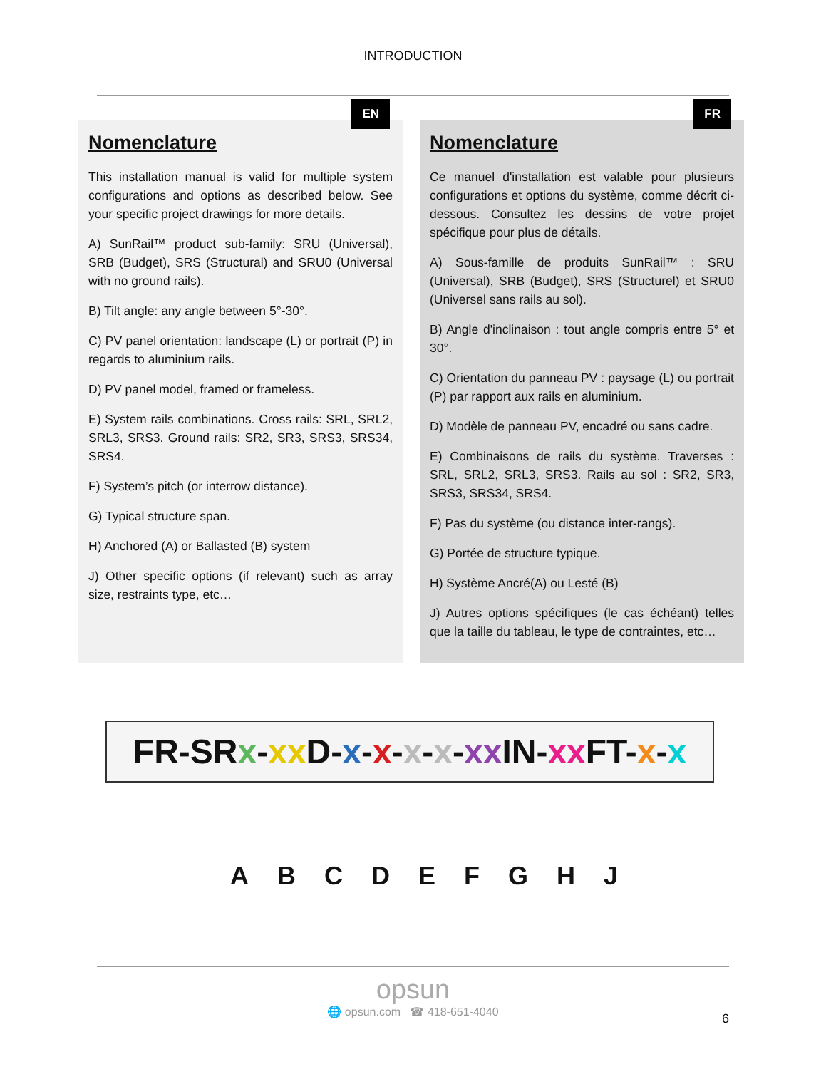INTRODUCTION
EN
Nomenclature
This installation manual is valid for multiple system configurations and options as described below. See your specific project drawings for more details.
A) SunRail™ product sub-family: SRU (Universal), SRB (Budget), SRS (Structural) and SRU0 (Universal with no ground rails).
B) Tilt angle: any angle between 5°-30°.
C) PV panel orientation: landscape (L) or portrait (P) in regards to aluminium rails.
D) PV panel model, framed or frameless.
E) System rails combinations. Cross rails: SRL, SRL2, SRL3, SRS3. Ground rails: SR2, SR3, SRS3, SRS34, SRS4.
F) System’s pitch (or interrow distance).
G) Typical structure span.
H) Anchored (A) or Ballasted (B) system
J) Other specific options (if relevant) such as array size, restraints type, etc…
FR
Nomenclature
Ce manuel d'installation est valable pour plusieurs configurations et options du système, comme décrit ci-dessous. Consultez les dessins de votre projet spécifique pour plus de détails.
A) Sous-famille de produits SunRail™ : SRU (Universal), SRB (Budget), SRS (Structurel) et SRU0 (Universel sans rails au sol).
B) Angle d'inclinaison : tout angle compris entre 5° et 30°.
C) Orientation du panneau PV : paysage (L) ou portrait (P) par rapport aux rails en aluminium.
D) Modèle de panneau PV, encadré ou sans cadre.
E) Combinaisons de rails du système. Traverses : SRL, SRL2, SRL3, SRS3. Rails au sol : SR2, SR3, SRS3, SRS34, SRS4.
F) Pas du système (ou distance inter-rangs).
G) Portée de structure typique.
H) Système Ancré(A) ou Lesté (B)
J) Autres options spécifiques (le cas échéant) telles que la taille du tableau, le type de contraintes, etc…
FR-SRx-xx D-x-x-x-x-xx IN-xx FT-x-x
A B C D E F G H J
opsun
🌐 opsun.com ☎ 418-651-4040
6